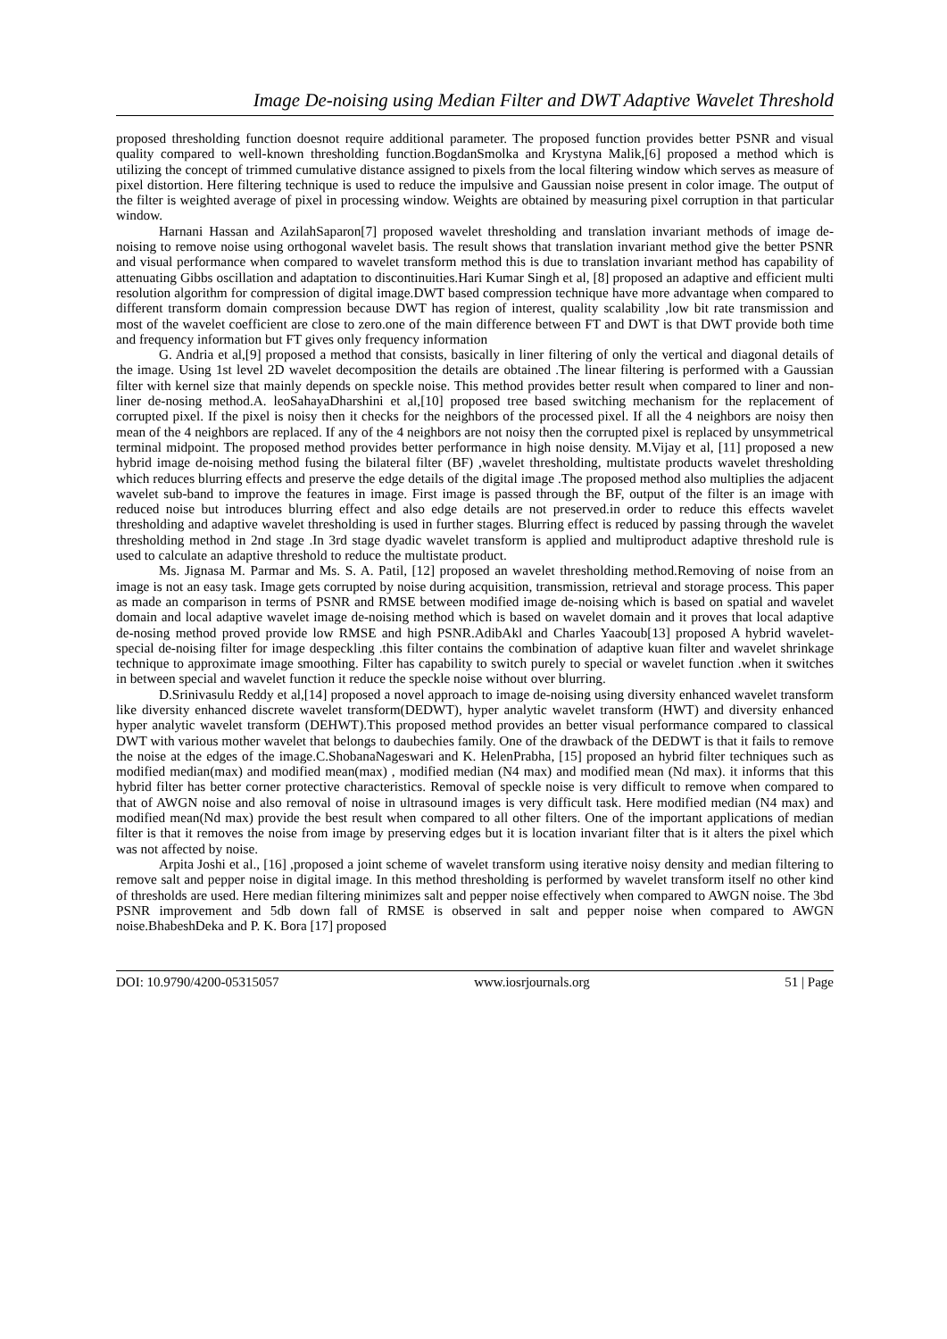Image De-noising using Median Filter and DWT Adaptive Wavelet Threshold
proposed thresholding function doesnot require additional parameter. The proposed function provides better PSNR and visual quality compared to well-known thresholding function.BogdanSmolka and Krystyna Malik,[6] proposed a method which is utilizing the concept of trimmed cumulative distance assigned to pixels from the local filtering window which serves as measure of pixel distortion. Here filtering technique is used to reduce the impulsive and Gaussian noise present in color image. The output of the filter is weighted average of pixel in processing window. Weights are obtained by measuring pixel corruption in that particular window.
Harnani Hassan and AzilahSaparon[7] proposed wavelet thresholding and translation invariant methods of image de-noising to remove noise using orthogonal wavelet basis. The result shows that translation invariant method give the better PSNR and visual performance when compared to wavelet transform method this is due to translation invariant method has capability of attenuating Gibbs oscillation and adaptation to discontinuities.Hari Kumar Singh et al, [8] proposed an adaptive and efficient multi resolution algorithm for compression of digital image.DWT based compression technique have more advantage when compared to different transform domain compression because DWT has region of interest, quality scalability ,low bit rate transmission and most of the wavelet coefficient are close to zero.one of the main difference between FT and DWT is that DWT provide both time and frequency information but FT gives only frequency information
G. Andria et al,[9] proposed a method that consists, basically in liner filtering of only the vertical and diagonal details of the image. Using 1st level 2D wavelet decomposition the details are obtained .The linear filtering is performed with a Gaussian filter with kernel size that mainly depends on speckle noise. This method provides better result when compared to liner and non-liner de-nosing method.A. leoSahayaDharshini et al,[10] proposed tree based switching mechanism for the replacement of corrupted pixel. If the pixel is noisy then it checks for the neighbors of the processed pixel. If all the 4 neighbors are noisy then mean of the 4 neighbors are replaced. If any of the 4 neighbors are not noisy then the corrupted pixel is replaced by unsymmetrical terminal midpoint. The proposed method provides better performance in high noise density. M.Vijay et al, [11] proposed a new hybrid image de-noising method fusing the bilateral filter (BF) ,wavelet thresholding, multistate products wavelet thresholding which reduces blurring effects and preserve the edge details of the digital image .The proposed method also multiplies the adjacent wavelet sub-band to improve the features in image. First image is passed through the BF, output of the filter is an image with reduced noise but introduces blurring effect and also edge details are not preserved.in order to reduce this effects wavelet thresholding and adaptive wavelet thresholding is used in further stages. Blurring effect is reduced by passing through the wavelet thresholding method in 2nd stage .In 3rd stage dyadic wavelet transform is applied and multiproduct adaptive threshold rule is used to calculate an adaptive threshold to reduce the multistate product.
Ms. Jignasa M. Parmar and Ms. S. A. Patil, [12] proposed an wavelet thresholding method.Removing of noise from an image is not an easy task. Image gets corrupted by noise during acquisition, transmission, retrieval and storage process. This paper as made an comparison in terms of PSNR and RMSE between modified image de-noising which is based on spatial and wavelet domain and local adaptive wavelet image de-noising method which is based on wavelet domain and it proves that local adaptive de-nosing method proved provide low RMSE and high PSNR.AdibAkl and Charles Yaacoub[13] proposed A hybrid wavelet-special de-noising filter for image despeckling .this filter contains the combination of adaptive kuan filter and wavelet shrinkage technique to approximate image smoothing. Filter has capability to switch purely to special or wavelet function .when it switches in between special and wavelet function it reduce the speckle noise without over blurring.
D.Srinivasulu Reddy et al,[14] proposed a novel approach to image de-noising using diversity enhanced wavelet transform like diversity enhanced discrete wavelet transform(DEDWT), hyper analytic wavelet transform (HWT) and diversity enhanced hyper analytic wavelet transform (DEHWT).This proposed method provides an better visual performance compared to classical DWT with various mother wavelet that belongs to daubechies family. One of the drawback of the DEDWT is that it fails to remove the noise at the edges of the image.C.ShobanaNageswari and K. HelenPrabha, [15] proposed an hybrid filter techniques such as modified median(max) and modified mean(max) , modified median (N4 max) and modified mean (Nd max). it informs that this hybrid filter has better corner protective characteristics. Removal of speckle noise is very difficult to remove when compared to that of AWGN noise and also removal of noise in ultrasound images is very difficult task. Here modified median (N4 max) and modified mean(Nd max) provide the best result when compared to all other filters. One of the important applications of median filter is that it removes the noise from image by preserving edges but it is location invariant filter that is it alters the pixel which was not affected by noise.
Arpita Joshi et al., [16] ,proposed a joint scheme of wavelet transform using iterative noisy density and median filtering to remove salt and pepper noise in digital image. In this method thresholding is performed by wavelet transform itself no other kind of thresholds are used. Here median filtering minimizes salt and pepper noise effectively when compared to AWGN noise. The 3bd PSNR improvement and 5db down fall of RMSE is observed in salt and pepper noise when compared to AWGN noise.BhabeshDeka and P. K. Bora [17] proposed
DOI: 10.9790/4200-05315057 www.iosrjournals.org 51 | Page